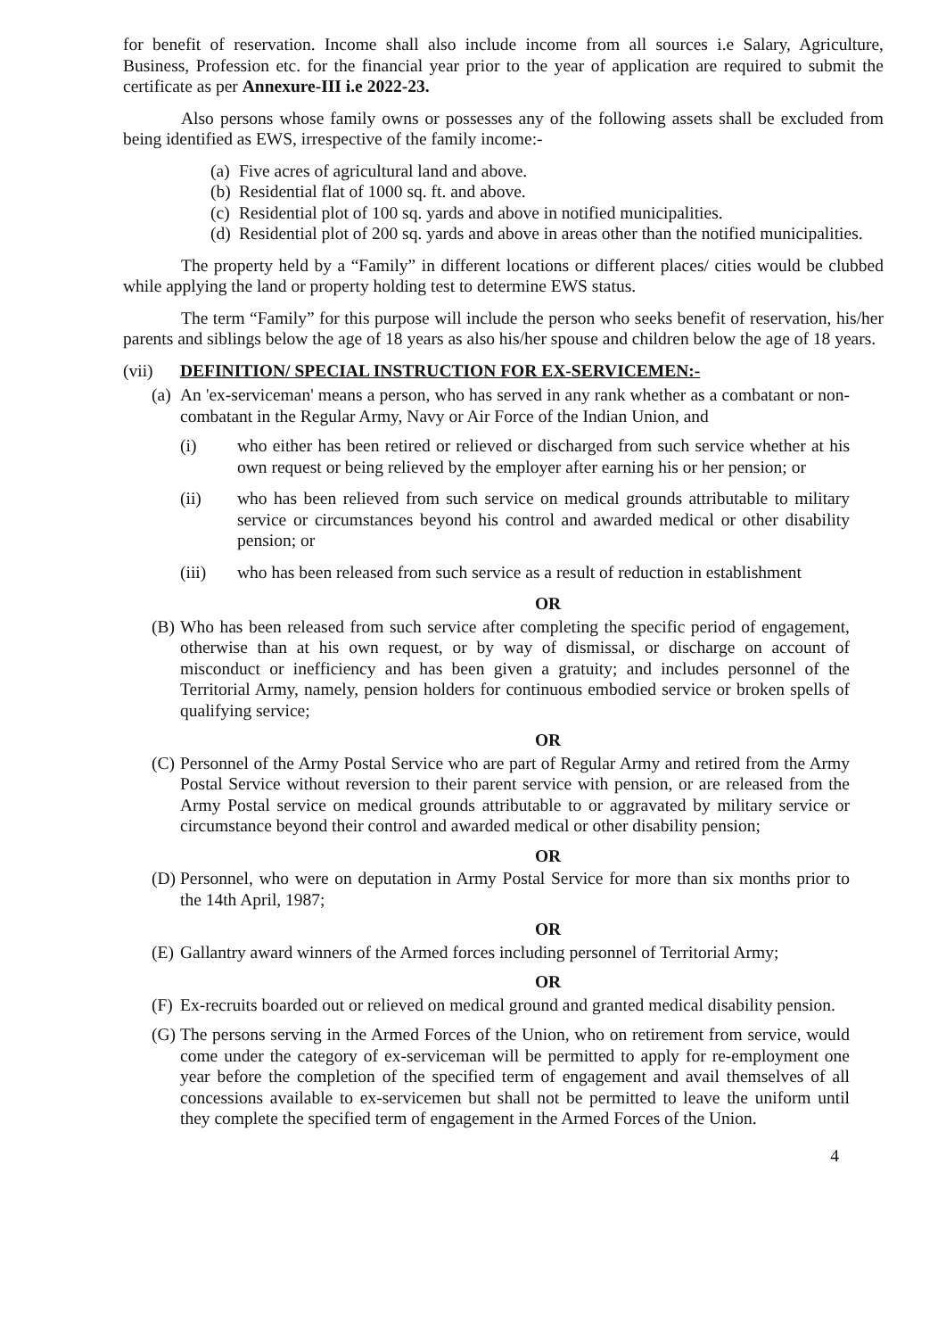for benefit of reservation. Income shall also include income from all sources i.e Salary, Agriculture, Business, Profession etc. for the financial year prior to the year of application are required to submit the certificate as per Annexure-III i.e 2022-23.
Also persons whose family owns or possesses any of the following assets shall be excluded from being identified as EWS, irrespective of the family income:-
(a) Five acres of agricultural land and above.
(b) Residential flat of 1000 sq. ft. and above.
(c) Residential plot of 100 sq. yards and above in notified municipalities.
(d) Residential plot of 200 sq. yards and above in areas other than the notified municipalities.
The property held by a “Family” in different locations or different places/ cities would be clubbed while applying the land or property holding test to determine EWS status.
The term “Family” for this purpose will include the person who seeks benefit of reservation, his/her parents and siblings below the age of 18 years as also his/her spouse and children below the age of 18 years.
(vii) DEFINITION/ SPECIAL INSTRUCTION FOR EX-SERVICEMEN:-
(a) An 'ex-serviceman' means a person, who has served in any rank whether as a combatant or non-combatant in the Regular Army, Navy or Air Force of the Indian Union, and
(i) who either has been retired or relieved or discharged from such service whether at his own request or being relieved by the employer after earning his or her pension; or
(ii) who has been relieved from such service on medical grounds attributable to military service or circumstances beyond his control and awarded medical or other disability pension; or
(iii) who has been released from such service as a result of reduction in establishment
OR
(B) Who has been released from such service after completing the specific period of engagement, otherwise than at his own request, or by way of dismissal, or discharge on account of misconduct or inefficiency and has been given a gratuity; and includes personnel of the Territorial Army, namely, pension holders for continuous embodied service or broken spells of qualifying service;
OR
(C) Personnel of the Army Postal Service who are part of Regular Army and retired from the Army Postal Service without reversion to their parent service with pension, or are released from the Army Postal service on medical grounds attributable to or aggravated by military service or circumstance beyond their control and awarded medical or other disability pension;
OR
(D) Personnel, who were on deputation in Army Postal Service for more than six months prior to the 14th April, 1987;
OR
(E) Gallantry award winners of the Armed forces including personnel of Territorial Army;
OR
(F) Ex-recruits boarded out or relieved on medical ground and granted medical disability pension.
(G) The persons serving in the Armed Forces of the Union, who on retirement from service, would come under the category of ex-serviceman will be permitted to apply for re-employment one year before the completion of the specified term of engagement and avail themselves of all concessions available to ex-servicemen but shall not be permitted to leave the uniform until they complete the specified term of engagement in the Armed Forces of the Union.
4